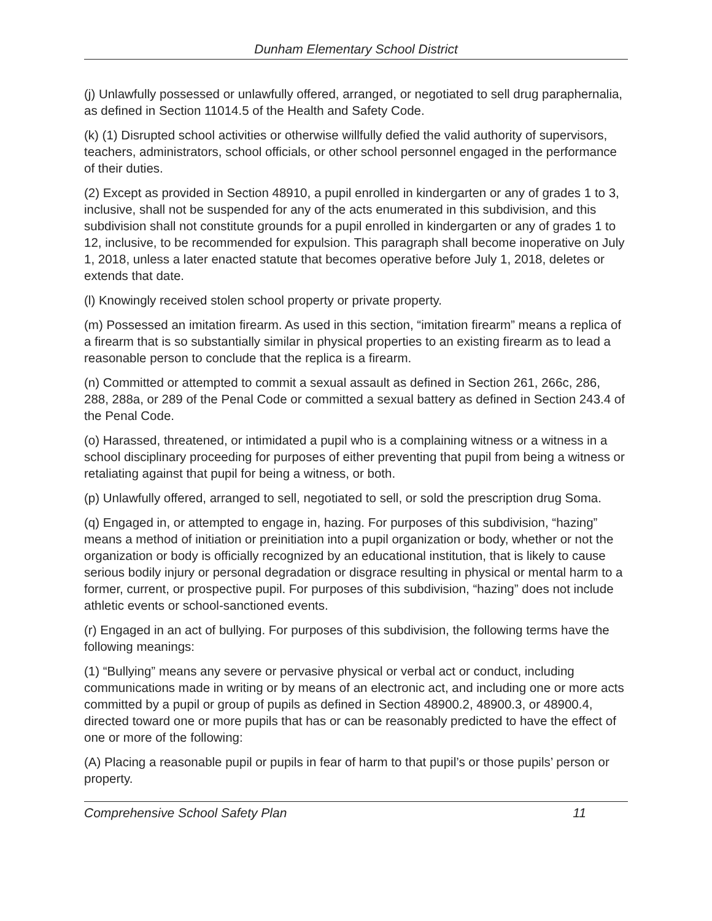Dunham Elementary School District
(j) Unlawfully possessed or unlawfully offered, arranged, or negotiated to sell drug paraphernalia, as defined in Section 11014.5 of the Health and Safety Code.
(k) (1) Disrupted school activities or otherwise willfully defied the valid authority of supervisors, teachers, administrators, school officials, or other school personnel engaged in the performance of their duties.
(2) Except as provided in Section 48910, a pupil enrolled in kindergarten or any of grades 1 to 3, inclusive, shall not be suspended for any of the acts enumerated in this subdivision, and this subdivision shall not constitute grounds for a pupil enrolled in kindergarten or any of grades 1 to 12, inclusive, to be recommended for expulsion. This paragraph shall become inoperative on July 1, 2018, unless a later enacted statute that becomes operative before July 1, 2018, deletes or extends that date.
(l) Knowingly received stolen school property or private property.
(m) Possessed an imitation firearm. As used in this section, “imitation firearm” means a replica of a firearm that is so substantially similar in physical properties to an existing firearm as to lead a reasonable person to conclude that the replica is a firearm.
(n) Committed or attempted to commit a sexual assault as defined in Section 261, 266c, 286, 288, 288a, or 289 of the Penal Code or committed a sexual battery as defined in Section 243.4 of the Penal Code.
(o) Harassed, threatened, or intimidated a pupil who is a complaining witness or a witness in a school disciplinary proceeding for purposes of either preventing that pupil from being a witness or retaliating against that pupil for being a witness, or both.
(p) Unlawfully offered, arranged to sell, negotiated to sell, or sold the prescription drug Soma.
(q) Engaged in, or attempted to engage in, hazing. For purposes of this subdivision, “hazing” means a method of initiation or preinitiation into a pupil organization or body, whether or not the organization or body is officially recognized by an educational institution, that is likely to cause serious bodily injury or personal degradation or disgrace resulting in physical or mental harm to a former, current, or prospective pupil. For purposes of this subdivision, “hazing” does not include athletic events or school-sanctioned events.
(r) Engaged in an act of bullying. For purposes of this subdivision, the following terms have the following meanings:
(1) “Bullying” means any severe or pervasive physical or verbal act or conduct, including communications made in writing or by means of an electronic act, and including one or more acts committed by a pupil or group of pupils as defined in Section 48900.2, 48900.3, or 48900.4, directed toward one or more pupils that has or can be reasonably predicted to have the effect of one or more of the following:
(A) Placing a reasonable pupil or pupils in fear of harm to that pupil’s or those pupils’ person or property.
Comprehensive School Safety Plan 11